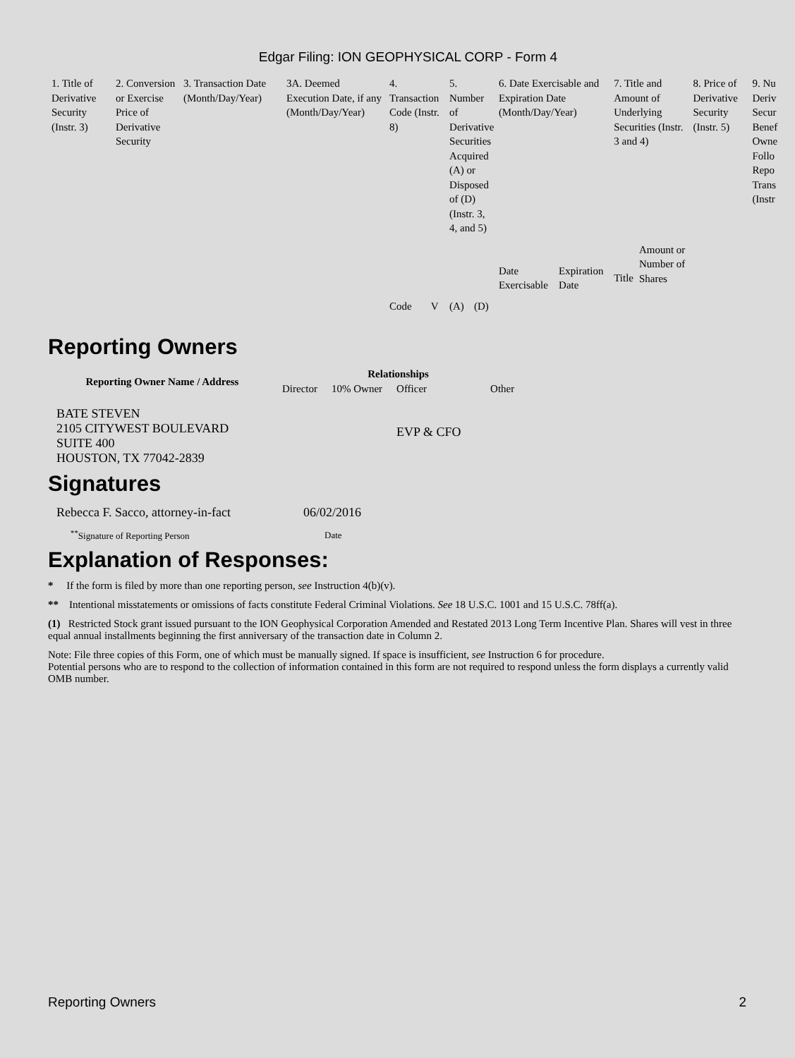Edgar Filing: ION GEOPHYSICAL CORP - Form 4
| 1. Title of Derivative Security (Instr. 3) | 2. Conversion or Exercise Price of Derivative Security | 3. Transaction Date (Month/Day/Year) | 3A. Deemed Execution Date, if any (Month/Day/Year) | 4. Transaction Code (Instr. 8) | | 5. Number of Derivative Securities Acquired (A) or Disposed of (D) (Instr. 3, 4, and 5) | | 6. Date Exercisable and Expiration Date (Month/Day/Year) | | 7. Title and Amount of Underlying Securities (Instr. 3 and 4) | | 8. Price of Derivative Security (Instr. 5) | 9. Nu Deriv Secur Benef Owne Follo Repo Trans (Instr |
| --- | --- | --- | --- | --- | --- | --- | --- | --- | --- | --- | --- | --- | --- |
| | | | | Code | V | (A) | (D) | Date Exercisable | Expiration Date | Title | Amount or Number of Shares | | |
Reporting Owners
| Reporting Owner Name / Address | Relationships | | | | |
| --- | --- | --- | --- | --- | --- |
| | Director | 10% Owner | Officer | Other | |
| BATE STEVEN 2105 CITYWEST BOULEVARD SUITE 400 HOUSTON, TX 77042-2839 | | | EVP & CFO | | |
Signatures
| Rebecca F. Sacco, attorney-in-fact | 06/02/2016 |
| <sup>**</sup> Signature of Reporting Person | Date |
Explanation of Responses:
* If the form is filed by more than one reporting person, see Instruction 4(b)(v).
** Intentional misstatements or omissions of facts constitute Federal Criminal Violations. See 18 U.S.C. 1001 and 15 U.S.C. 78ff(a).
(1) Restricted Stock grant issued pursuant to the ION Geophysical Corporation Amended and Restated 2013 Long Term Incentive Plan. Shares will vest in three equal annual installments beginning the first anniversary of the transaction date in Column 2.
Note: File three copies of this Form, one of which must be manually signed. If space is insufficient, see Instruction 6 for procedure.
Potential persons who are to respond to the collection of information contained in this form are not required to respond unless the form displays a currently valid OMB number.
Reporting Owners 2